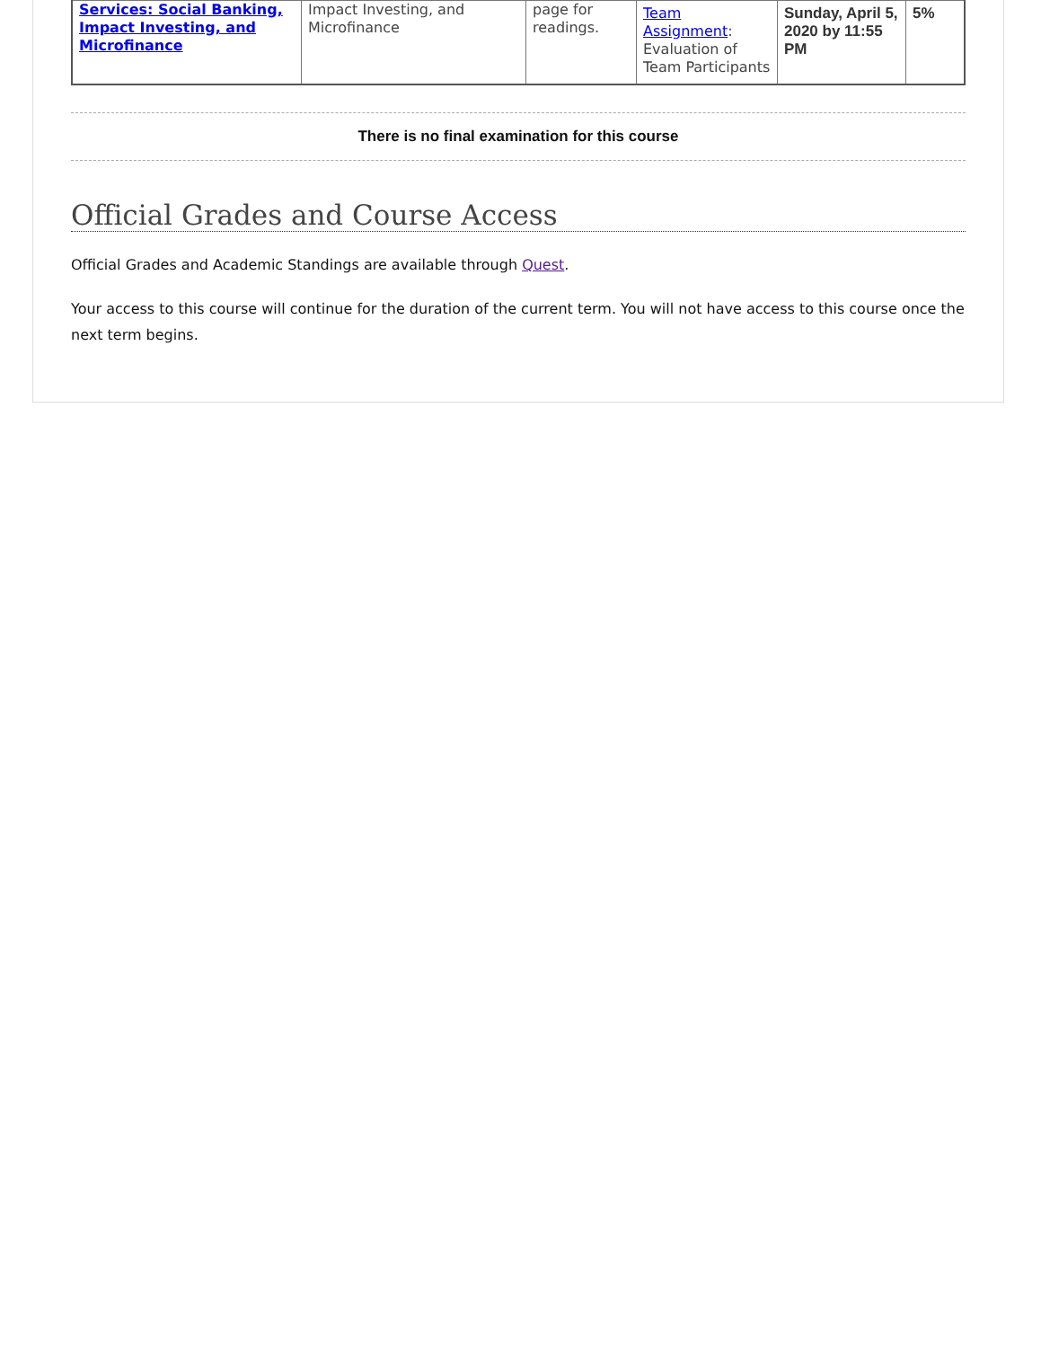| Services: Social Banking, Impact Investing, and Microfinance | Impact Investing, and Microfinance | page for readings. | Team Assignment : Evaluation of Team Participants | Sunday, April 5, 2020 by 11:55 PM | 5% |
There is no final examination for this course
Official Grades and Course Access
Official Grades and Academic Standings are available through Quest.
Your access to this course will continue for the duration of the current term. You will not have access to this course once the next term begins.